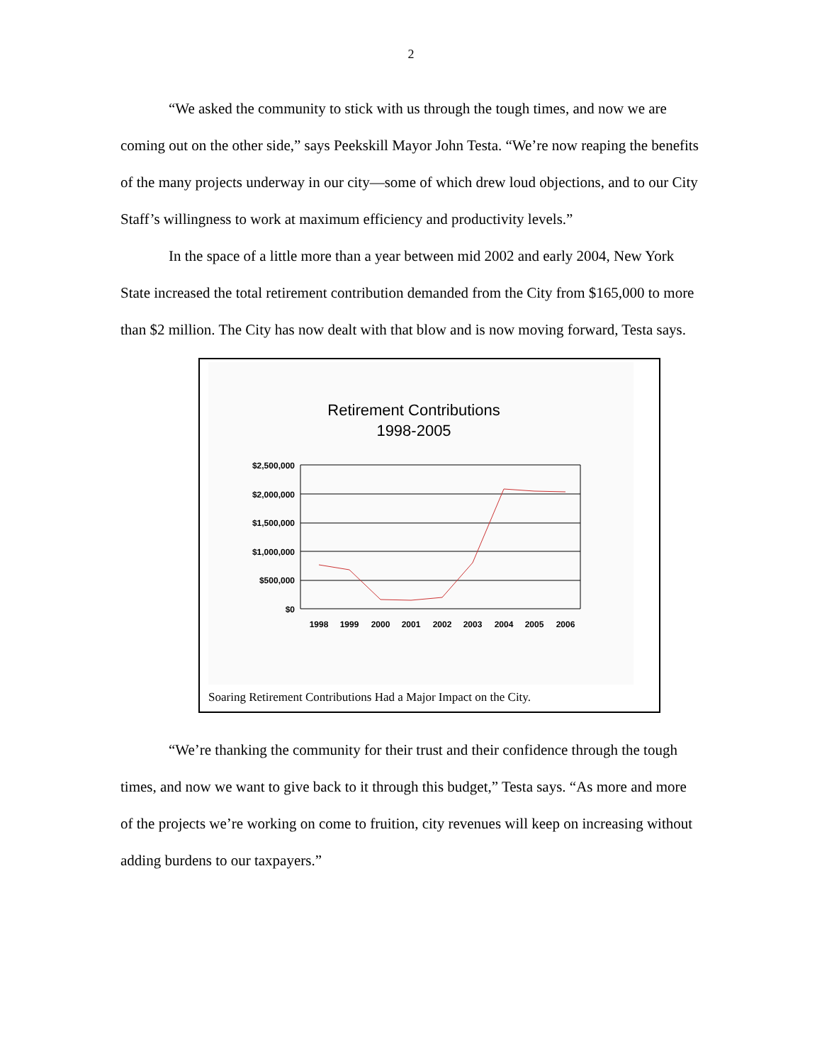2
“We asked the community to stick with us through the tough times, and now we are coming out on the other side,” says Peekskill Mayor John Testa. “We’re now reaping the benefits of the many projects underway in our city—some of which drew loud objections, and to our City Staff’s willingness to work at maximum efficiency and productivity levels.”
In the space of a little more than a year between mid 2002 and early 2004, New York State increased the total retirement contribution demanded from the City from $165,000 to more than $2 million. The City has now dealt with that blow and is now moving forward, Testa says.
Retirement Contributions
1998-2005
$2,500,000
$2,000,000
$1,500,000
$1,000,000
$500,000
$0
1998
1999
2000
2001
2002
2003
2004
2005
2006
Soaring Retirement Contributions Had a Major Impact on the City.
“We’re thanking the community for their trust and their confidence through the tough times, and now we want to give back to it through this budget,” Testa says. “As more and more of the projects we’re working on come to fruition, city revenues will keep on increasing without adding burdens to our taxpayers.”